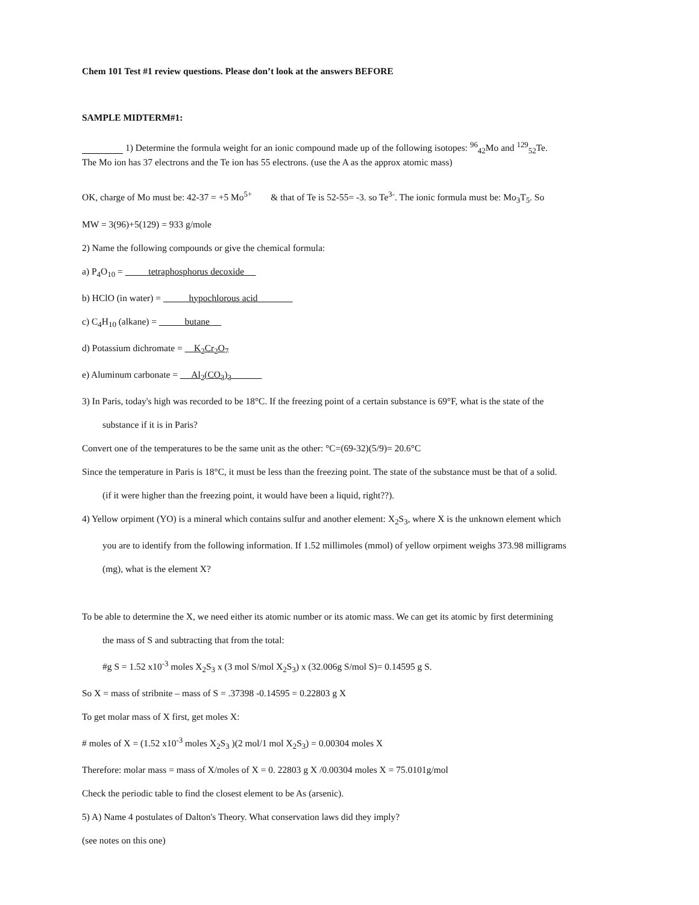Chem 101 Test #1 review questions. Please don’t look at the answers BEFORE
SAMPLE MIDTERM#1:
1) Determine the formula weight for an ionic compound made up of the following isotopes: <sup>96</sup><sub>42</sub>Mo and <sup>129</sup><sub>52</sub>Te.
The Mo ion has 37 electrons and the Te ion has 55 electrons. (use the A as the approx atomic mass)
OK, charge of Mo must be: 42-37 = +5 Mo<sup>5+</sup> & that of Te is 52-55= -3. so Te<sup>3-</sup>. The ionic formula must be: Mo<sub>3</sub>T<sub>5</sub>. So
MW = 3(96)+5(129) = 933 g/mole
2) Name the following compounds or give the chemical formula:
a) P<sub>4</sub>O<sub>10</sub> = tetraphosphorus decoxide
b) HClO (in water) = hypochlorous acid
c) C<sub>4</sub>H<sub>10</sub> (alkane) = butane
d) Potassium dichromate = K<sub>2</sub>Cr<sub>2</sub>O<sub>7</sub>
e) Aluminum carbonate = Al<sub>2</sub>(CO<sub>3</sub>)<sub>3</sub>
3) In Paris, today's high was recorded to be 18°C. If the freezing point of a certain substance is 69°F, what is the state of the
substance if it is in Paris?
Convert one of the temperatures to be the same unit as the other: °C=(69-32)(5/9)= 20.6°C
Since the temperature in Paris is 18°C, it must be less than the freezing point. The state of the substance must be that of a solid.
(if it were higher than the freezing point, it would have been a liquid, right??).
4) Yellow orpiment (YO) is a mineral which contains sulfur and another element: X<sub>2</sub>S<sub>3</sub>, where X is the unknown element which
you are to identify from the following information. If 1.52 millimoles (mmol) of yellow orpiment weighs 373.98 milligrams
(mg), what is the element X?
To be able to determine the X, we need either its atomic number or its atomic mass. We can get its atomic by first determining
the mass of S and subtracting that from the total:
#g S = 1.52 x10<sup>-3</sup> moles X<sub>2</sub>S<sub>3</sub> x (3 mol S/mol X<sub>2</sub>S<sub>3</sub>) x (32.006g S/mol S)= 0.14595 g S.
So X = mass of stribnite – mass of S = .37398 -0.14595 = 0.22803 g X
To get molar mass of X first, get moles X:
# moles of X = (1.52 x10<sup>-3</sup> moles X<sub>2</sub>S<sub>3</sub> )(2 mol/1 mol X<sub>2</sub>S<sub>3</sub>) = 0.00304 moles X
Therefore: molar mass = mass of X/moles of X = 0. 22803 g X /0.00304 moles X = 75.0101g/mol
Check the periodic table to find the closest element to be As (arsenic).
5) A) Name 4 postulates of Dalton's Theory. What conservation laws did they imply?
(see notes on this one)